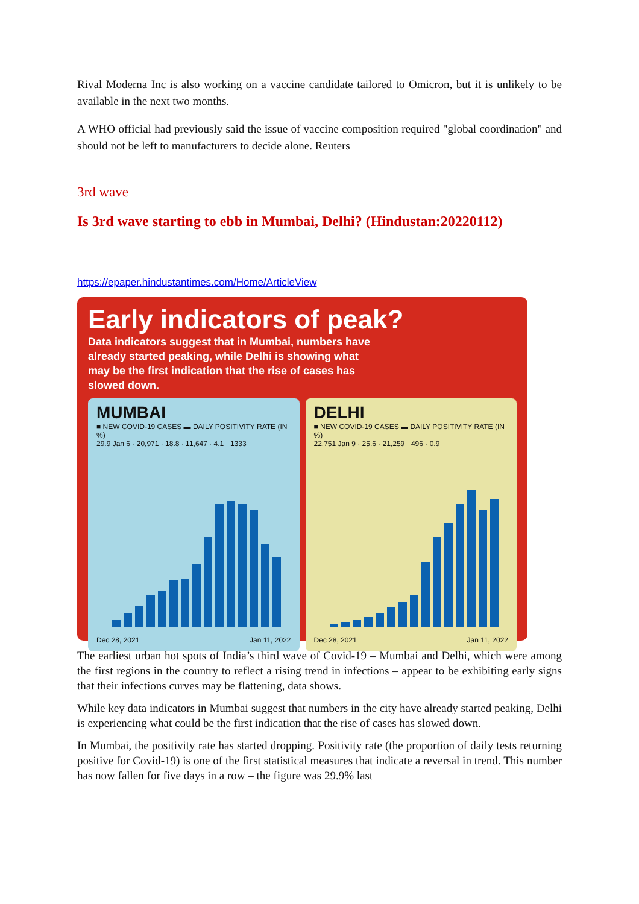Rival Moderna Inc is also working on a vaccine candidate tailored to Omicron, but it is unlikely to be available in the next two months.
A WHO official had previously said the issue of vaccine composition required "global coordination" and should not be left to manufacturers to decide alone. Reuters
3rd wave
Is 3rd wave starting to ebb in Mumbai, Delhi? (Hindustan:20220112)
https://epaper.hindustantimes.com/Home/ArticleView
Early indicators of peak?
Data indicators suggest that in Mumbai, numbers have already started peaking, while Delhi is showing what may be the first indication that the rise of cases has slowed down.
MUMBAI
■ NEW COVID-19 CASES ▬ DAILY POSITIVITY RATE (IN %)
29.9 Jan 6 · 20,971 · 18.8 · 11,647 · 4.1 · 1333
Dec 28, 2021 Jan 11, 2022
DELHI
■ NEW COVID-19 CASES ▬ DAILY POSITIVITY RATE (IN %)
22,751 Jan 9 · 25.6 · 21,259 · 496 · 0.9
Dec 28, 2021 Jan 11, 2022
The earliest urban hot spots of India’s third wave of Covid-19 – Mumbai and Delhi, which were among the first regions in the country to reflect a rising trend in infections – appear to be exhibiting early signs that their infections curves may be flattening, data shows.
While key data indicators in Mumbai suggest that numbers in the city have already started peaking, Delhi is experiencing what could be the first indication that the rise of cases has slowed down.
In Mumbai, the positivity rate has started dropping. Positivity rate (the proportion of daily tests returning positive for Covid-19) is one of the first statistical measures that indicate a reversal in trend. This number has now fallen for five days in a row – the figure was 29.9% last